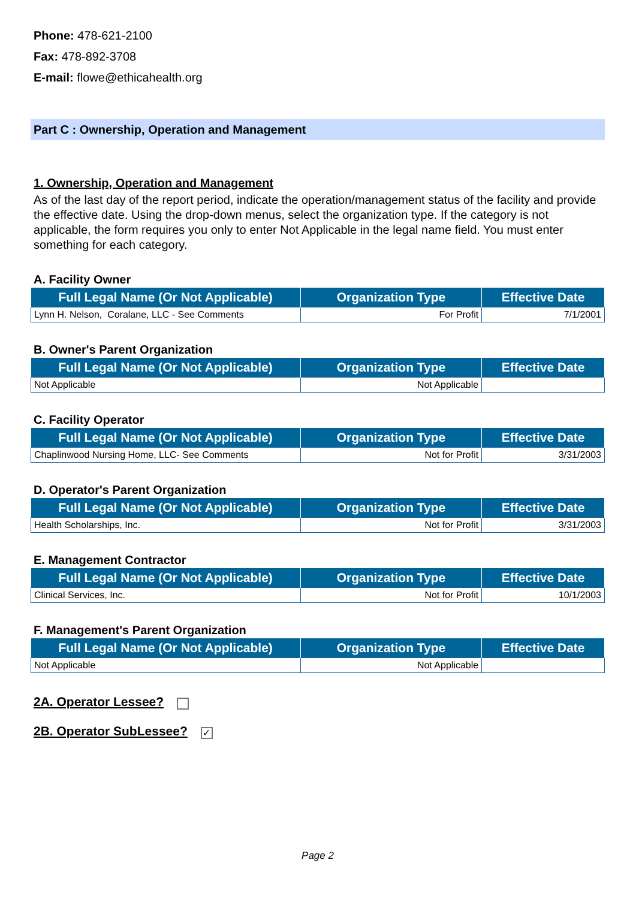Phone: 478-621-2100
Fax: 478-892-3708
E-mail: flowe@ethicahealth.org
Part C : Ownership, Operation and Management
1. Ownership, Operation and Management
As of the last day of the report period, indicate the operation/management status of the facility and provide the effective date. Using the drop-down menus, select the organization type. If the category is not applicable, the form requires you only to enter Not Applicable in the legal name field. You must enter something for each category.
A. Facility Owner
| Full Legal Name (Or Not Applicable) | Organization Type | Effective Date |
| --- | --- | --- |
| Lynn H. Nelson, Coralane, LLC - See Comments | For Profit | 7/1/2001 |
B. Owner's Parent Organization
| Full Legal Name (Or Not Applicable) | Organization Type | Effective Date |
| --- | --- | --- |
| Not Applicable | Not Applicable | |
C. Facility Operator
| Full Legal Name (Or Not Applicable) | Organization Type | Effective Date |
| --- | --- | --- |
| Chaplinwood Nursing Home, LLC- See Comments | Not for Profit | 3/31/2003 |
D. Operator's Parent Organization
| Full Legal Name (Or Not Applicable) | Organization Type | Effective Date |
| --- | --- | --- |
| Health Scholarships, Inc. | Not for Profit | 3/31/2003 |
E. Management Contractor
| Full Legal Name (Or Not Applicable) | Organization Type | Effective Date |
| --- | --- | --- |
| Clinical Services, Inc. | Not for Profit | 10/1/2003 |
F. Management's Parent Organization
| Full Legal Name (Or Not Applicable) | Organization Type | Effective Date |
| --- | --- | --- |
| Not Applicable | Not Applicable | |
2A. Operator Lessee?
2B. Operator SubLessee? ✓
Page 2